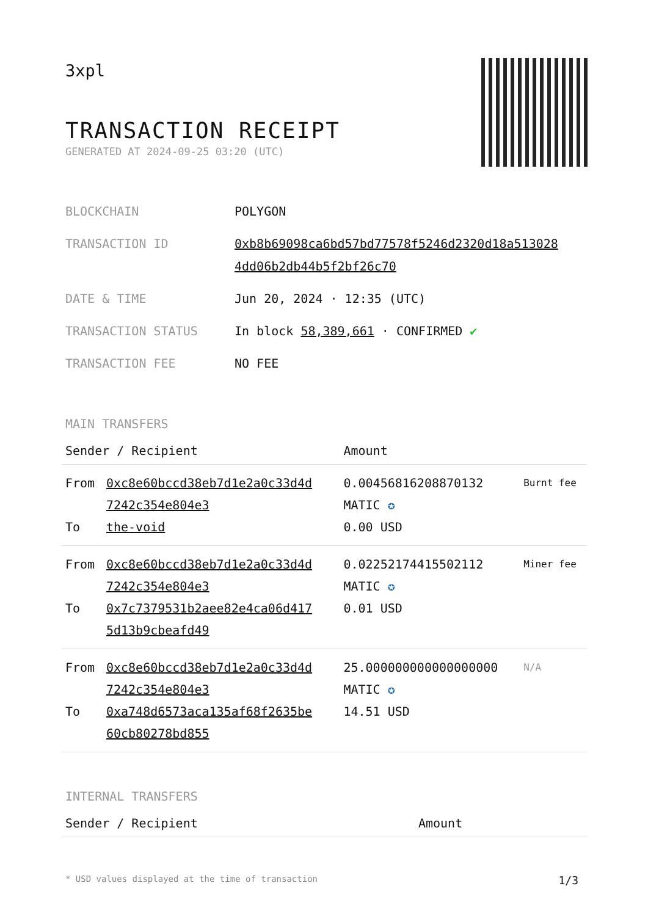3xpl
TRANSACTION RECEIPT
GENERATED AT 2024-09-25 03:20 (UTC)
| BLOCKCHAIN | POLYGON |
| TRANSACTION ID | 0xb8b69098ca6bd57bd77578f5246d2320d18a513028 4dd06b2db44b5f2bf26c70 |
| DATE & TIME | Jun 20, 2024 · 12:35 (UTC) |
| TRANSACTION STATUS | In block 58,389,661 · CONFIRMED ✔ |
| TRANSACTION FEE | NO FEE |
MAIN TRANSFERS
| Sender / Recipient | | Amount | |
| --- | --- | --- | --- |
| From To | 0xc8e60bccd38eb7d1e2a0c33d4d 7242c354e804e3 the-void | 0.00456816208870132 MATIC ✪ 0.00 USD | Burnt fee |
| From To | 0xc8e60bccd38eb7d1e2a0c33d4d 7242c354e804e3 0x7c7379531b2aee82e4ca06d417 5d13b9cbeafd49 | 0.02252174415502112 MATIC ✪ 0.01 USD | Miner fee |
| From To | 0xc8e60bccd38eb7d1e2a0c33d4d 7242c354e804e3 0xa748d6573aca135af68f2635be 60cb80278bd855 | 25.000000000000000000 MATIC ✪ 14.51 USD | N/A |
INTERNAL TRANSFERS
| Sender / Recipient | Amount |
| --- | --- |
* USD values displayed at the time of transaction 1/3